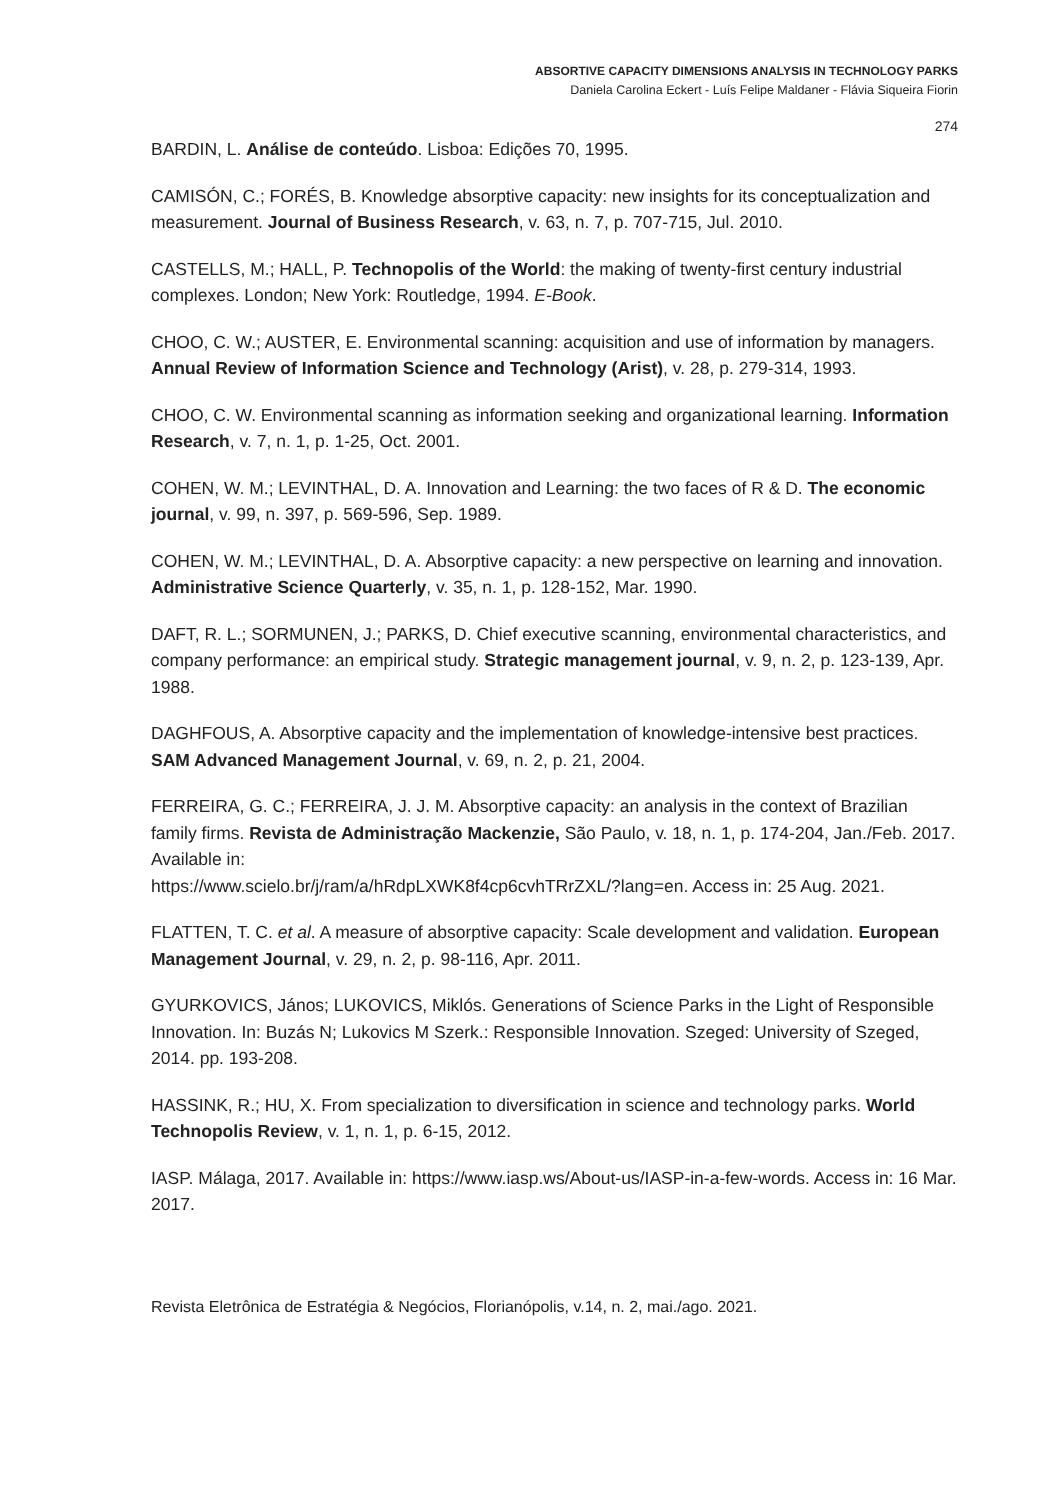ABSORTIVE CAPACITY DIMENSIONS ANALYSIS IN TECHNOLOGY PARKS
Daniela Carolina Eckert - Luís Felipe Maldaner - Flávia Siqueira Fiorin
274
BARDIN, L. Análise de conteúdo. Lisboa: Edições 70, 1995.
CAMISÓN, C.; FORÉS, B. Knowledge absorptive capacity: new insights for its conceptualization and measurement. Journal of Business Research, v. 63, n. 7, p. 707-715, Jul. 2010.
CASTELLS, M.; HALL, P. Technopolis of the World: the making of twenty-first century industrial complexes. London; New York: Routledge, 1994. E-Book.
CHOO, C. W.; AUSTER, E. Environmental scanning: acquisition and use of information by managers. Annual Review of Information Science and Technology (Arist), v. 28, p. 279-314, 1993.
CHOO, C. W. Environmental scanning as information seeking and organizational learning. Information Research, v. 7, n. 1, p. 1-25, Oct. 2001.
COHEN, W. M.; LEVINTHAL, D. A. Innovation and Learning: the two faces of R & D. The economic journal, v. 99, n. 397, p. 569-596, Sep. 1989.
COHEN, W. M.; LEVINTHAL, D. A. Absorptive capacity: a new perspective on learning and innovation. Administrative Science Quarterly, v. 35, n. 1, p. 128-152, Mar. 1990.
DAFT, R. L.; SORMUNEN, J.; PARKS, D. Chief executive scanning, environmental characteristics, and company performance: an empirical study. Strategic management journal, v. 9, n. 2, p. 123-139, Apr. 1988.
DAGHFOUS, A. Absorptive capacity and the implementation of knowledge-intensive best practices. SAM Advanced Management Journal, v. 69, n. 2, p. 21, 2004.
FERREIRA, G. C.; FERREIRA, J. J. M. Absorptive capacity: an analysis in the context of Brazilian family firms. Revista de Administração Mackenzie, São Paulo, v. 18, n. 1, p. 174-204, Jan./Feb. 2017. Available in:
https://www.scielo.br/j/ram/a/hRdpLXWK8f4cp6cvhTRrZXL/?lang=en. Access in: 25 Aug. 2021.
FLATTEN, T. C. et al. A measure of absorptive capacity: Scale development and validation. European Management Journal, v. 29, n. 2, p. 98-116, Apr. 2011.
GYURKOVICS, János; LUKOVICS, Miklós. Generations of Science Parks in the Light of Responsible Innovation. In: Buzás N; Lukovics M Szerk.: Responsible Innovation. Szeged: University of Szeged, 2014. pp. 193-208.
HASSINK, R.; HU, X. From specialization to diversification in science and technology parks. World Technopolis Review, v. 1, n. 1, p. 6-15, 2012.
IASP. Málaga, 2017. Available in: https://www.iasp.ws/About-us/IASP-in-a-few-words. Access in: 16 Mar. 2017.
Revista Eletrônica de Estratégia & Negócios, Florianópolis, v.14, n. 2, mai./ago. 2021.